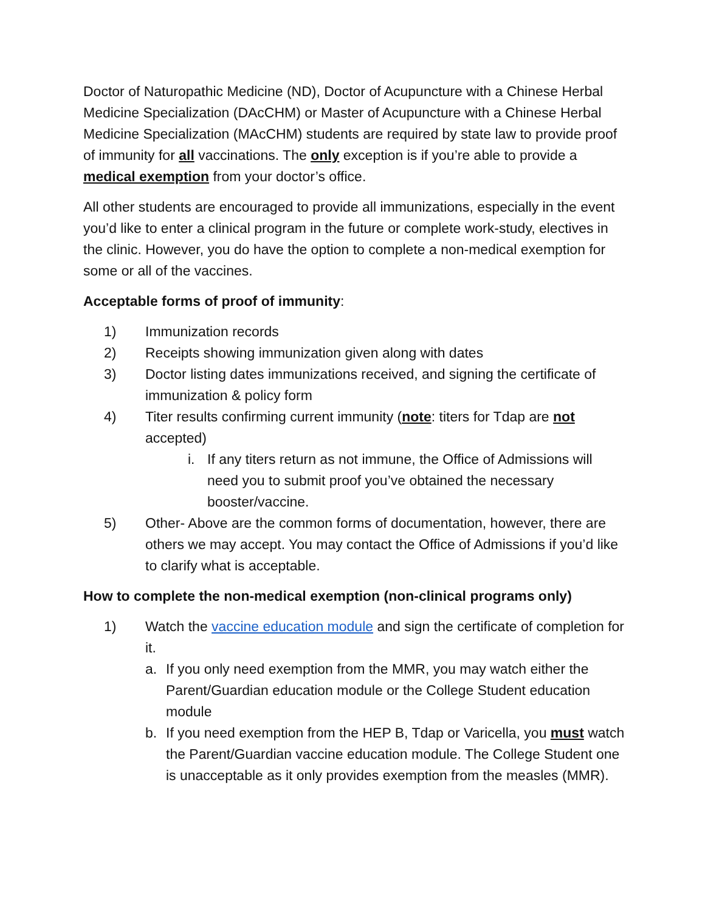Doctor of Naturopathic Medicine (ND), Doctor of Acupuncture with a Chinese Herbal Medicine Specialization (DAcCHM) or Master of Acupuncture with a Chinese Herbal Medicine Specialization (MAcCHM) students are required by state law to provide proof of immunity for all vaccinations. The only exception is if you’re able to provide a medical exemption from your doctor’s office.
All other students are encouraged to provide all immunizations, especially in the event you’d like to enter a clinical program in the future or complete work-study, electives in the clinic. However, you do have the option to complete a non-medical exemption for some or all of the vaccines.
Acceptable forms of proof of immunity:
1) Immunization records
2) Receipts showing immunization given along with dates
3) Doctor listing dates immunizations received, and signing the certificate of immunization & policy form
4) Titer results confirming current immunity (note: titers for Tdap are not accepted)
i. If any titers return as not immune, the Office of Admissions will need you to submit proof you’ve obtained the necessary booster/vaccine.
5) Other- Above are the common forms of documentation, however, there are others we may accept. You may contact the Office of Admissions if you’d like to clarify what is acceptable.
How to complete the non-medical exemption (non-clinical programs only)
1) Watch the vaccine education module and sign the certificate of completion for it.
a. If you only need exemption from the MMR, you may watch either the Parent/Guardian education module or the College Student education module
b. If you need exemption from the HEP B, Tdap or Varicella, you must watch the Parent/Guardian vaccine education module. The College Student one is unacceptable as it only provides exemption from the measles (MMR).